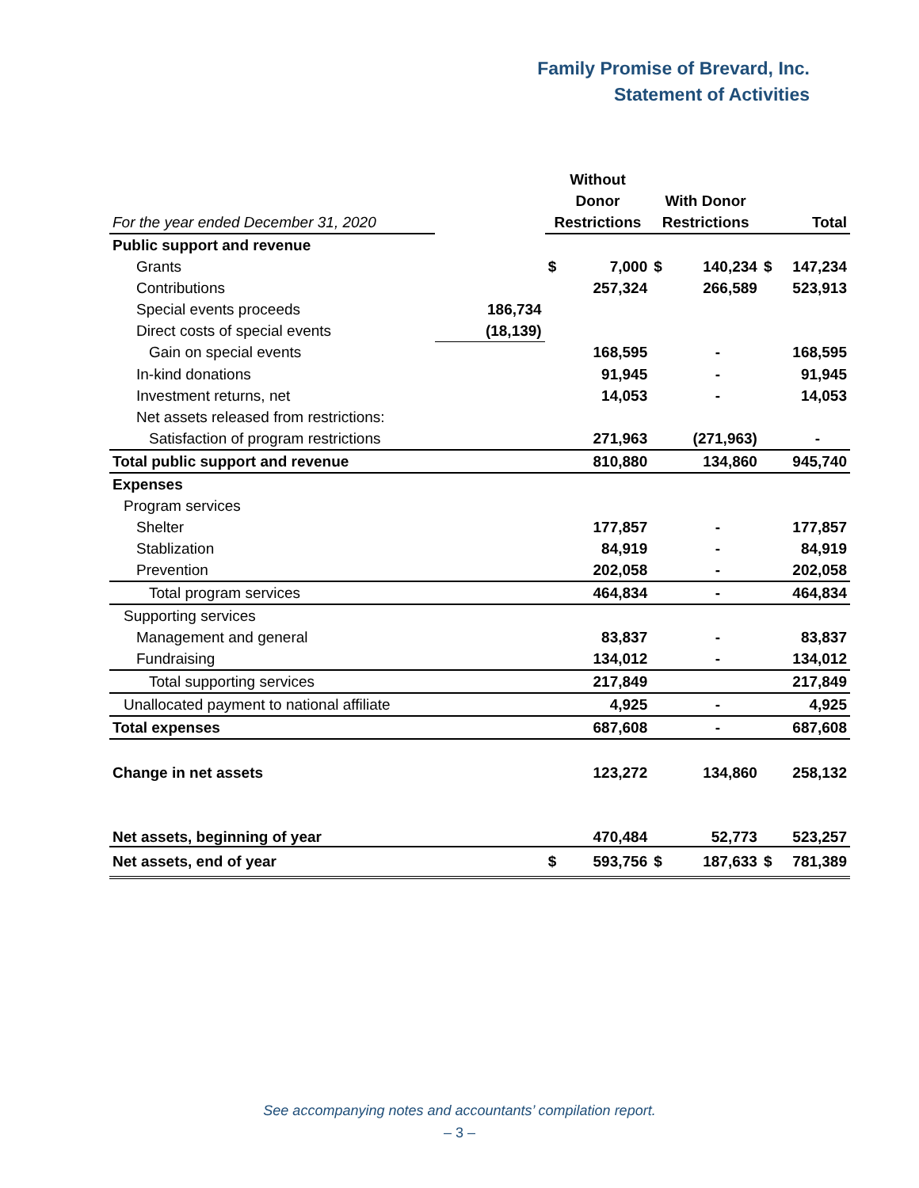Family Promise of Brevard, Inc.
Statement of Activities
| | | Without | | | | | |
| | | Donor | | With Donor | | | |
| For the year ended December 31, 2020 | | Restrictions | | Restrictions | | Total | |
| Public support and revenue | | | | | | | |
| Grants | | $ | 7,000 | $ | 140,234 | $ | 147,234 |
| Contributions | | | 257,324 | | 266,589 | | 523,913 |
| Special events proceeds | 186,734 | | | | | | |
| Direct costs of special events | (18,139) | | | | | | |
| Gain on special events | | | 168,595 | | - | | 168,595 |
| In-kind donations | | | 91,945 | | - | | 91,945 |
| Investment returns, net | | | 14,053 | | - | | 14,053 |
| Net assets released from restrictions: | | | | | | | |
| Satisfaction of program restrictions | | | 271,963 | | (271,963) | | - |
| Total public support and revenue | | | 810,880 | | 134,860 | | 945,740 |
| Expenses | | | | | | | |
| Program services | | | | | | | |
| Shelter | | | 177,857 | | - | | 177,857 |
| Stablization | | | 84,919 | | - | | 84,919 |
| Prevention | | | 202,058 | | - | | 202,058 |
| Total program services | | | 464,834 | | - | | 464,834 |
| Supporting services | | | | | | | |
| Management and general | | | 83,837 | | - | | 83,837 |
| Fundraising | | | 134,012 | | - | | 134,012 |
| Total supporting services | | | 217,849 | | | | 217,849 |
| Unallocated payment to national affiliate | | | 4,925 | | - | | 4,925 |
| Total expenses | | | 687,608 | | - | | 687,608 |
| Change in net assets | | | 123,272 | | 134,860 | | 258,132 |
| Net assets, beginning of year | | | 470,484 | | 52,773 | | 523,257 |
| Net assets, end of year | | $ | 593,756 | $ | 187,633 | $ | 781,389 |
See accompanying notes and accountants’ compilation report.
– 3 –